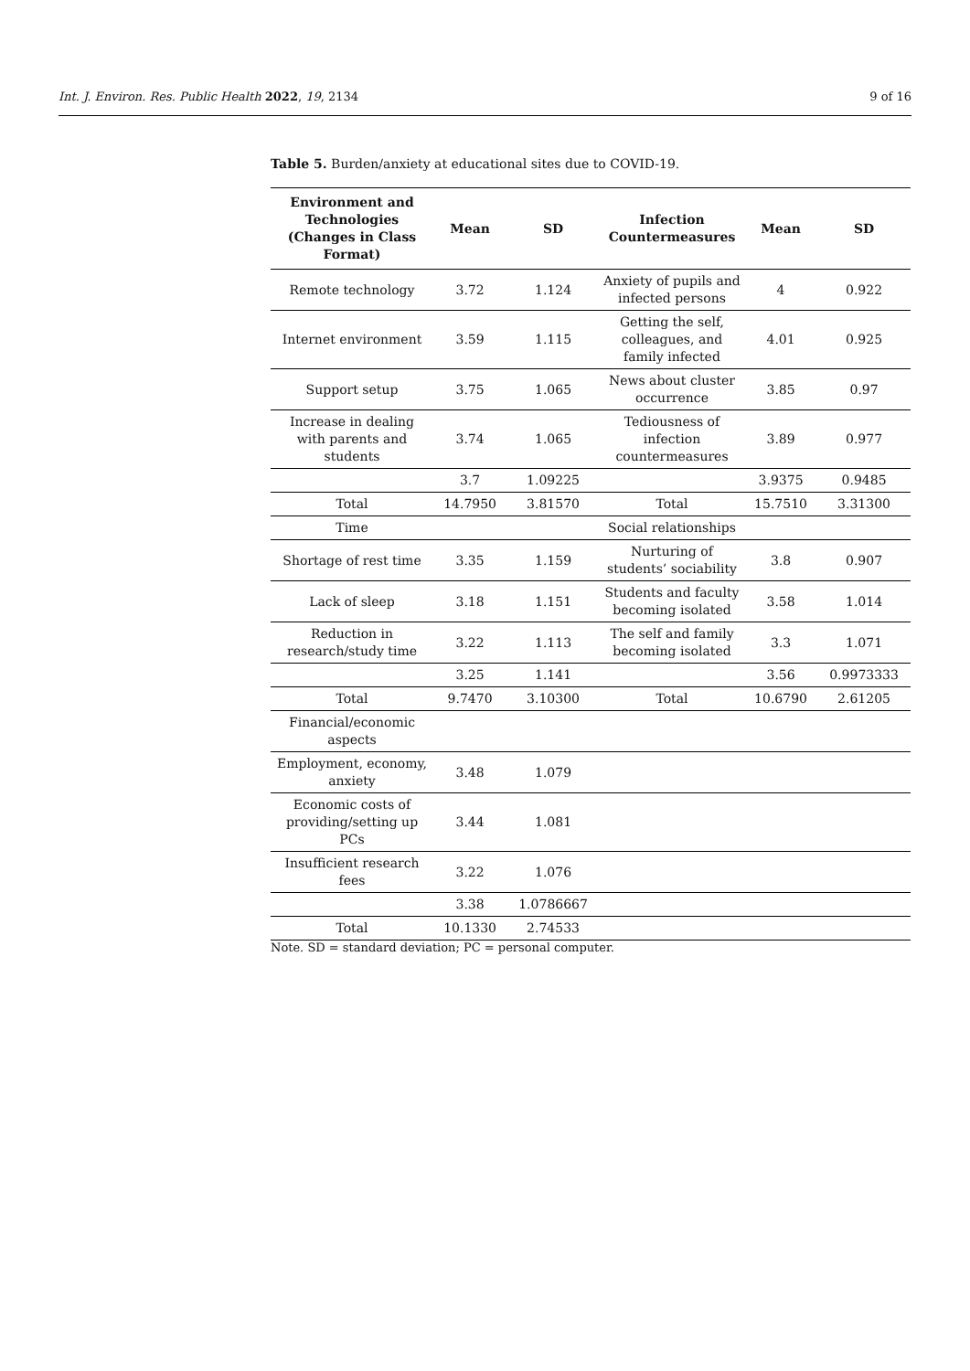Int. J. Environ. Res. Public Health 2022, 19, 2134 9 of 16
Table 5. Burden/anxiety at educational sites due to COVID-19.
| Environment and Technologies (Changes in Class Format) | Mean | SD | Infection Countermeasures | Mean | SD |
| --- | --- | --- | --- | --- | --- |
| Remote technology | 3.72 | 1.124 | Anxiety of pupils and infected persons | 4 | 0.922 |
| Internet environment | 3.59 | 1.115 | Getting the self, colleagues, and family infected | 4.01 | 0.925 |
| Support setup | 3.75 | 1.065 | News about cluster occurrence | 3.85 | 0.97 |
| Increase in dealing with parents and students | 3.74 | 1.065 | Tediousness of infection countermeasures | 3.89 | 0.977 |
| | 3.7 | 1.09225 | | 3.9375 | 0.9485 |
| Total | 14.7950 | 3.81570 | Total | 15.7510 | 3.31300 |
| Time | | | Social relationships | | |
| Shortage of rest time | 3.35 | 1.159 | Nurturing of students’ sociability | 3.8 | 0.907 |
| Lack of sleep | 3.18 | 1.151 | Students and faculty becoming isolated | 3.58 | 1.014 |
| Reduction in research/study time | 3.22 | 1.113 | The self and family becoming isolated | 3.3 | 1.071 |
| | 3.25 | 1.141 | | 3.56 | 0.9973333 |
| Total | 9.7470 | 3.10300 | Total | 10.6790 | 2.61205 |
| Financial/economic aspects | | | | | |
| Employment, economy, anxiety | 3.48 | 1.079 | | | |
| Economic costs of providing/setting up PCs | 3.44 | 1.081 | | | |
| Insufficient research fees | 3.22 | 1.076 | | | |
| | 3.38 | 1.0786667 | | | |
| Total | 10.1330 | 2.74533 | | | |
Note. SD = standard deviation; PC = personal computer.